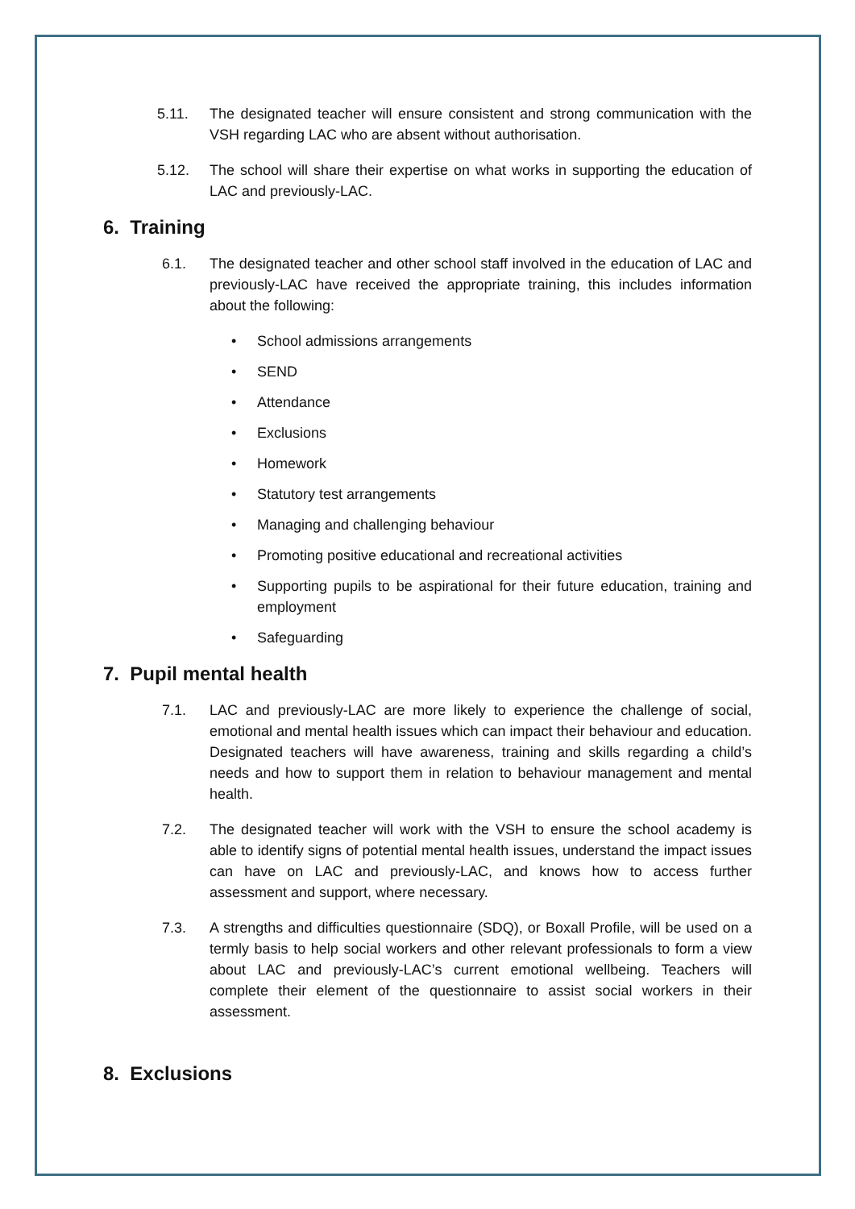5.11. The designated teacher will ensure consistent and strong communication with the VSH regarding LAC who are absent without authorisation.
5.12. The school will share their expertise on what works in supporting the education of LAC and previously-LAC.
6. Training
6.1. The designated teacher and other school staff involved in the education of LAC and previously-LAC have received the appropriate training, this includes information about the following:
• School admissions arrangements
• SEND
• Attendance
• Exclusions
• Homework
• Statutory test arrangements
• Managing and challenging behaviour
• Promoting positive educational and recreational activities
• Supporting pupils to be aspirational for their future education, training and employment
• Safeguarding
7. Pupil mental health
7.1. LAC and previously-LAC are more likely to experience the challenge of social, emotional and mental health issues which can impact their behaviour and education. Designated teachers will have awareness, training and skills regarding a child’s needs and how to support them in relation to behaviour management and mental health.
7.2. The designated teacher will work with the VSH to ensure the school academy is able to identify signs of potential mental health issues, understand the impact issues can have on LAC and previously-LAC, and knows how to access further assessment and support, where necessary.
7.3. A strengths and difficulties questionnaire (SDQ), or Boxall Profile, will be used on a termly basis to help social workers and other relevant professionals to form a view about LAC and previously-LAC’s current emotional wellbeing. Teachers will complete their element of the questionnaire to assist social workers in their assessment.
8. Exclusions